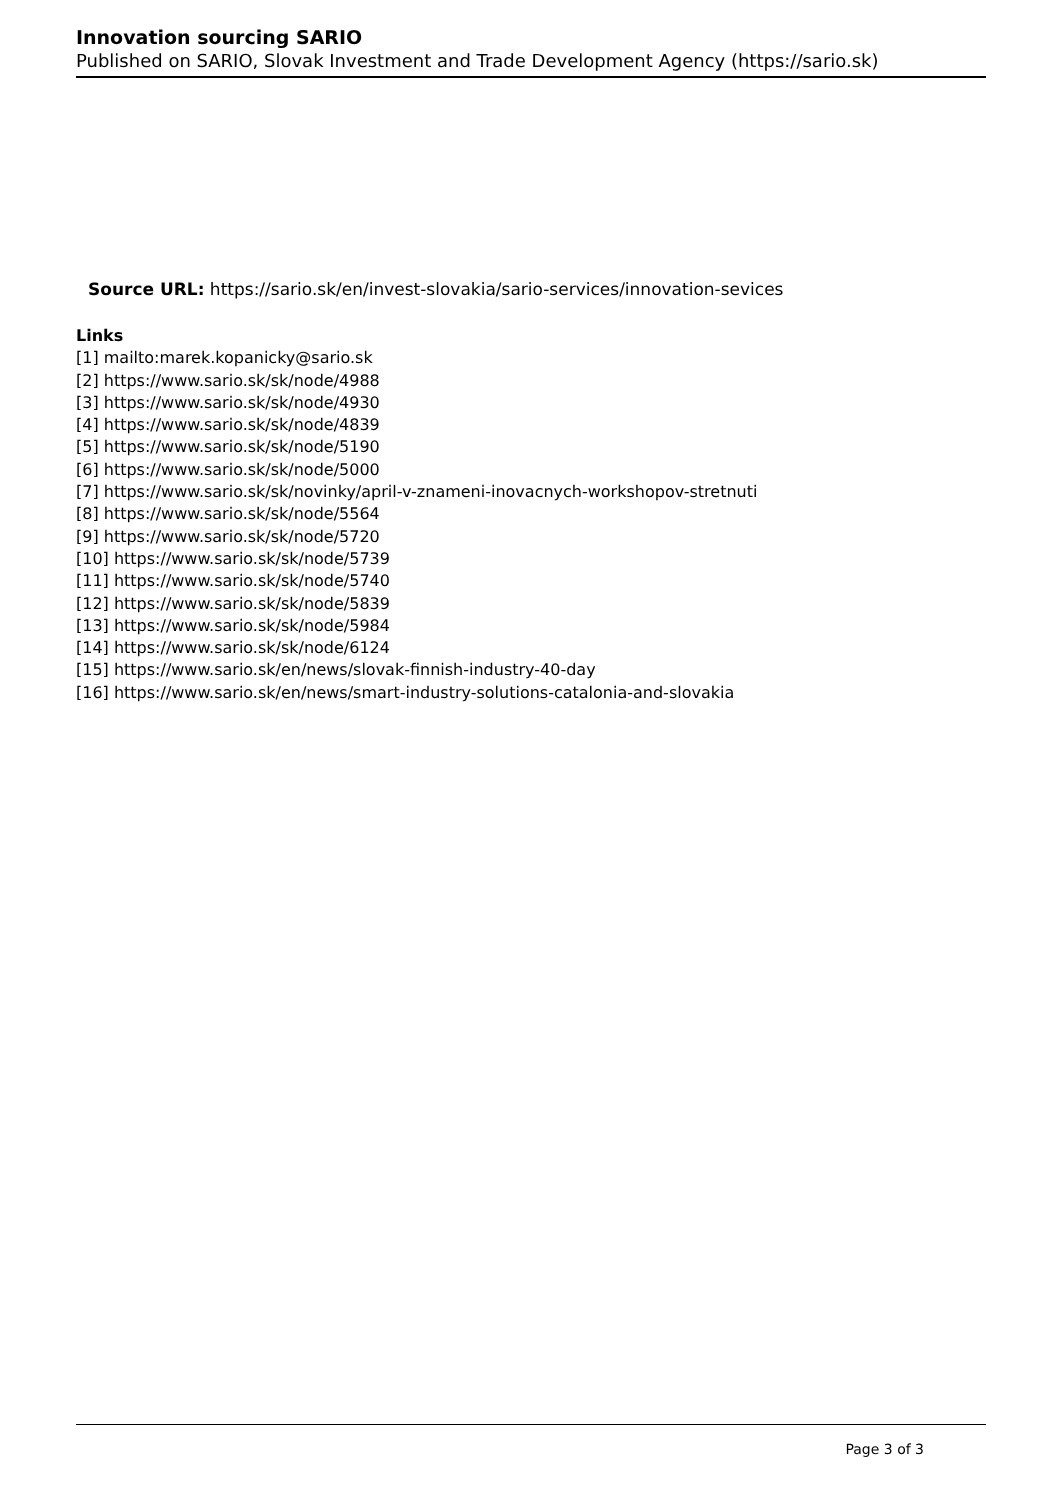Innovation sourcing SARIO
Published on SARIO, Slovak Investment and Trade Development Agency (https://sario.sk)
Source URL: https://sario.sk/en/invest-slovakia/sario-services/innovation-sevices
Links
[1] mailto:marek.kopanicky@sario.sk
[2] https://www.sario.sk/sk/node/4988
[3] https://www.sario.sk/sk/node/4930
[4] https://www.sario.sk/sk/node/4839
[5] https://www.sario.sk/sk/node/5190
[6] https://www.sario.sk/sk/node/5000
[7] https://www.sario.sk/sk/novinky/april-v-znameni-inovacnych-workshopov-stretnuti
[8] https://www.sario.sk/sk/node/5564
[9] https://www.sario.sk/sk/node/5720
[10] https://www.sario.sk/sk/node/5739
[11] https://www.sario.sk/sk/node/5740
[12] https://www.sario.sk/sk/node/5839
[13] https://www.sario.sk/sk/node/5984
[14] https://www.sario.sk/sk/node/6124
[15] https://www.sario.sk/en/news/slovak-finnish-industry-40-day
[16] https://www.sario.sk/en/news/smart-industry-solutions-catalonia-and-slovakia
Page 3 of 3